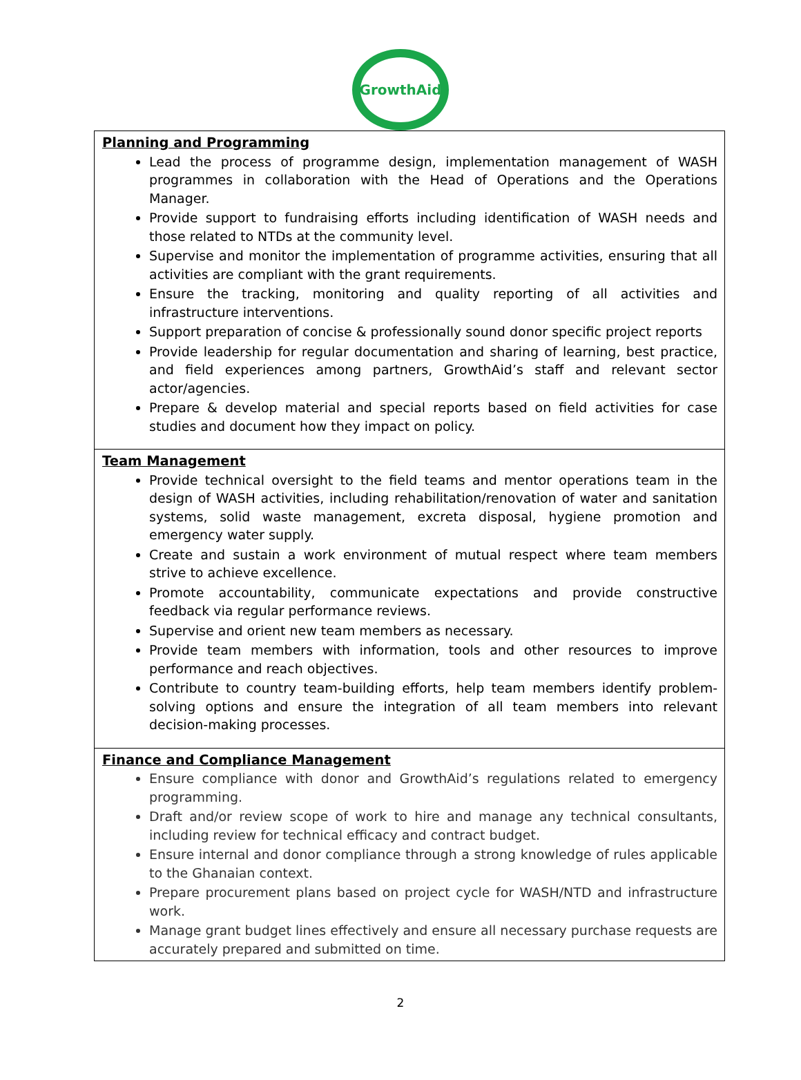GrowthAid
| Planning and Programming Lead the process of programme design, implementation management of WASH programmes in collaboration with the Head of Operations and the Operations Manager. Provide support to fundraising efforts including identification of WASH needs and those related to NTDs at the community level. Supervise and monitor the implementation of programme activities, ensuring that all activities are compliant with the grant requirements. Ensure the tracking, monitoring and quality reporting of all activities and infrastructure interventions. Support preparation of concise & professionally sound donor specific project reports Provide leadership for regular documentation and sharing of learning, best practice, and field experiences among partners, GrowthAid’s staff and relevant sector actor/agencies. Prepare & develop material and special reports based on field activities for case studies and document how they impact on policy. |
| Team Management Provide technical oversight to the field teams and mentor operations team in the design of WASH activities, including rehabilitation/renovation of water and sanitation systems, solid waste management, excreta disposal, hygiene promotion and emergency water supply. Create and sustain a work environment of mutual respect where team members strive to achieve excellence. Promote accountability, communicate expectations and provide constructive feedback via regular performance reviews. Supervise and orient new team members as necessary. Provide team members with information, tools and other resources to improve performance and reach objectives. Contribute to country team-building efforts, help team members identify problem-solving options and ensure the integration of all team members into relevant decision-making processes. |
| Finance and Compliance Management Ensure compliance with donor and GrowthAid’s regulations related to emergency programming. Draft and/or review scope of work to hire and manage any technical consultants, including review for technical efficacy and contract budget. Ensure internal and donor compliance through a strong knowledge of rules applicable to the Ghanaian context. Prepare procurement plans based on project cycle for WASH/NTD and infrastructure work. Manage grant budget lines effectively and ensure all necessary purchase requests are accurately prepared and submitted on time. |
2